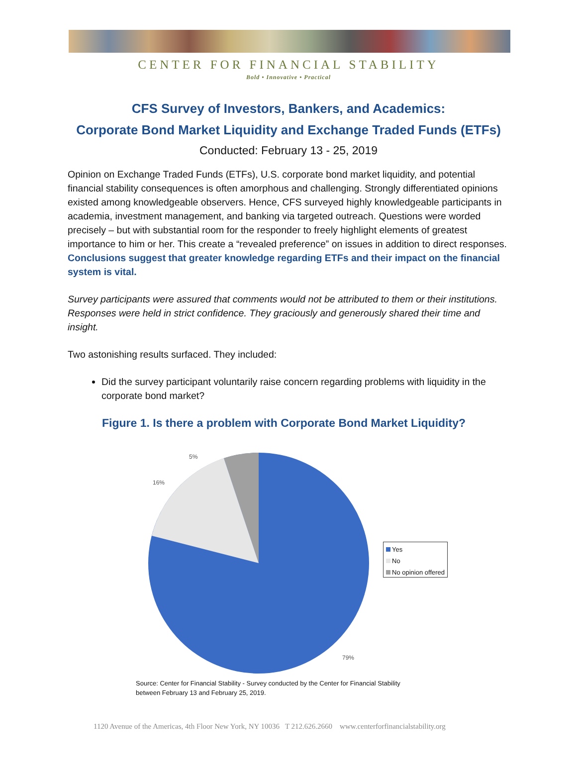CENTER FOR FINANCIAL STABILITY
Bold • Innovative • Practical
CFS Survey of Investors, Bankers, and Academics:
Corporate Bond Market Liquidity and Exchange Traded Funds (ETFs)
Conducted: February 13 - 25, 2019
Opinion on Exchange Traded Funds (ETFs), U.S. corporate bond market liquidity, and potential financial stability consequences is often amorphous and challenging. Strongly differentiated opinions existed among knowledgeable observers. Hence, CFS surveyed highly knowledgeable participants in academia, investment management, and banking via targeted outreach. Questions were worded precisely – but with substantial room for the responder to freely highlight elements of greatest importance to him or her. This create a “revealed preference” on issues in addition to direct responses. Conclusions suggest that greater knowledge regarding ETFs and their impact on the financial system is vital.
Survey participants were assured that comments would not be attributed to them or their institutions. Responses were held in strict confidence. They graciously and generously shared their time and insight.
Two astonishing results surfaced. They included:
Did the survey participant voluntarily raise concern regarding problems with liquidity in the corporate bond market?
Figure 1. Is there a problem with Corporate Bond Market Liquidity?
5%
16%
79%
Yes
No
No opinion offered
Source: Center for Financial Stability - Survey conducted by the Center for Financial Stability
between February 13 and February 25, 2019.
1120 Avenue of the Americas, 4th Floor New York, NY 10036 T 212.626.2660 www.centerforfinancialstability.org